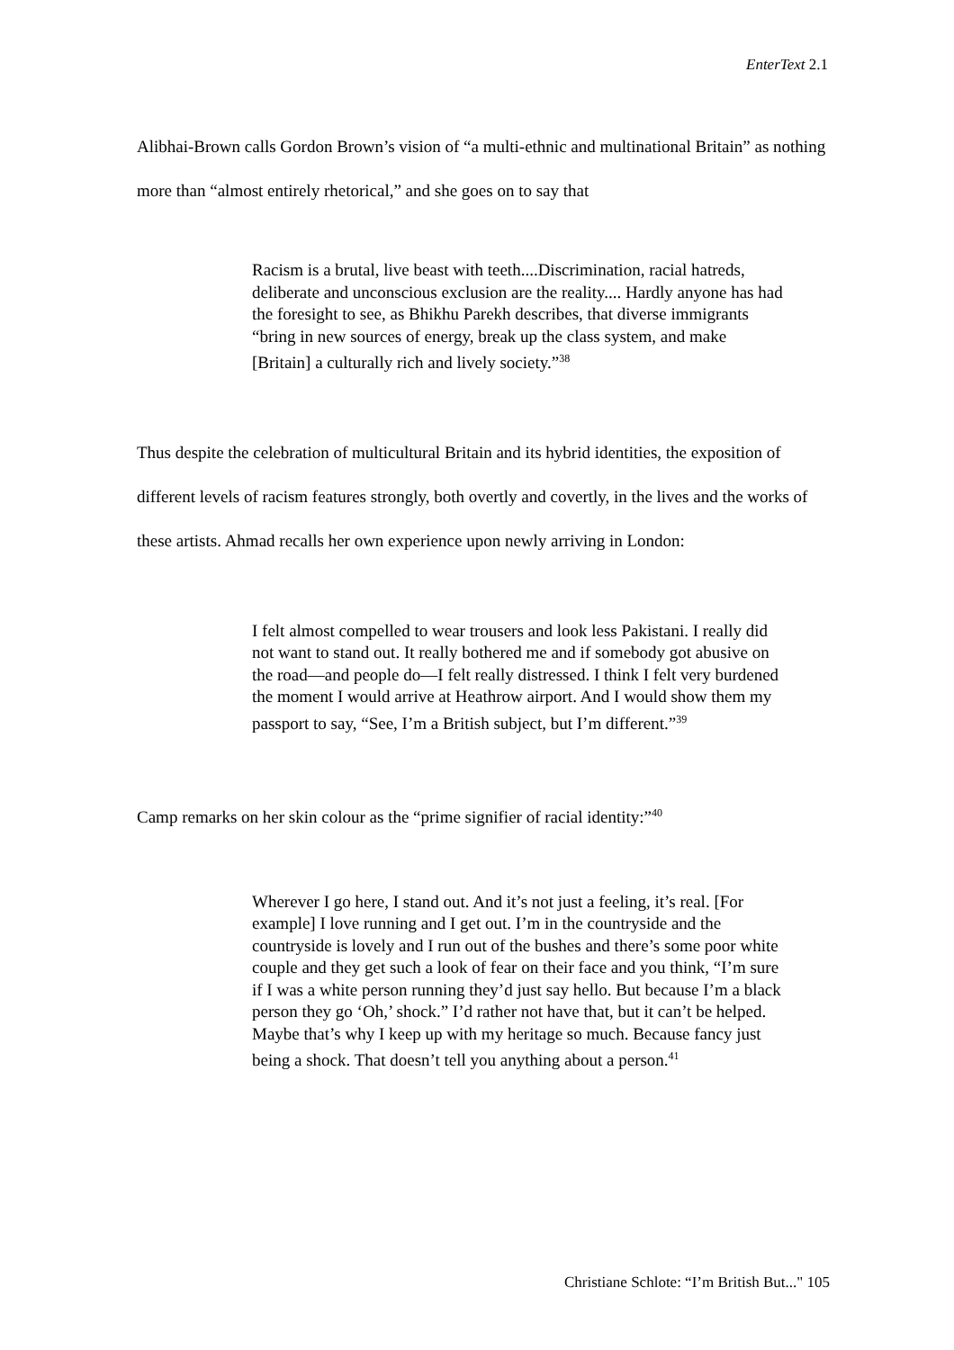EnterText 2.1
Alibhai-Brown calls Gordon Brown’s vision of “a multi-ethnic and multinational Britain” as nothing more than “almost entirely rhetorical,” and she goes on to say that
Racism is a brutal, live beast with teeth....Discrimination, racial hatreds, deliberate and unconscious exclusion are the reality.... Hardly anyone has had the foresight to see, as Bhikhu Parekh describes, that diverse immigrants “bring in new sources of energy, break up the class system, and make [Britain] a culturally rich and lively society.”<sup>38</sup>
Thus despite the celebration of multicultural Britain and its hybrid identities, the exposition of different levels of racism features strongly, both overtly and covertly, in the lives and the works of these artists. Ahmad recalls her own experience upon newly arriving in London:
I felt almost compelled to wear trousers and look less Pakistani. I really did not want to stand out. It really bothered me and if somebody got abusive on the road—and people do—I felt really distressed. I think I felt very burdened the moment I would arrive at Heathrow airport. And I would show them my passport to say, “See, I’m a British subject, but I’m different.”<sup>39</sup>
Camp remarks on her skin colour as the “prime signifier of racial identity:”<sup>40</sup>
Wherever I go here, I stand out. And it’s not just a feeling, it’s real. [For example] I love running and I get out. I’m in the countryside and the countryside is lovely and I run out of the bushes and there’s some poor white couple and they get such a look of fear on their face and you think, “I’m sure if I was a white person running they’d just say hello. But because I’m a black person they go ‘Oh,’ shock.” I’d rather not have that, but it can’t be helped. Maybe that’s why I keep up with my heritage so much. Because fancy just being a shock. That doesn’t tell you anything about a person.<sup>41</sup>
Christiane Schlote: “I’m British But..." 105